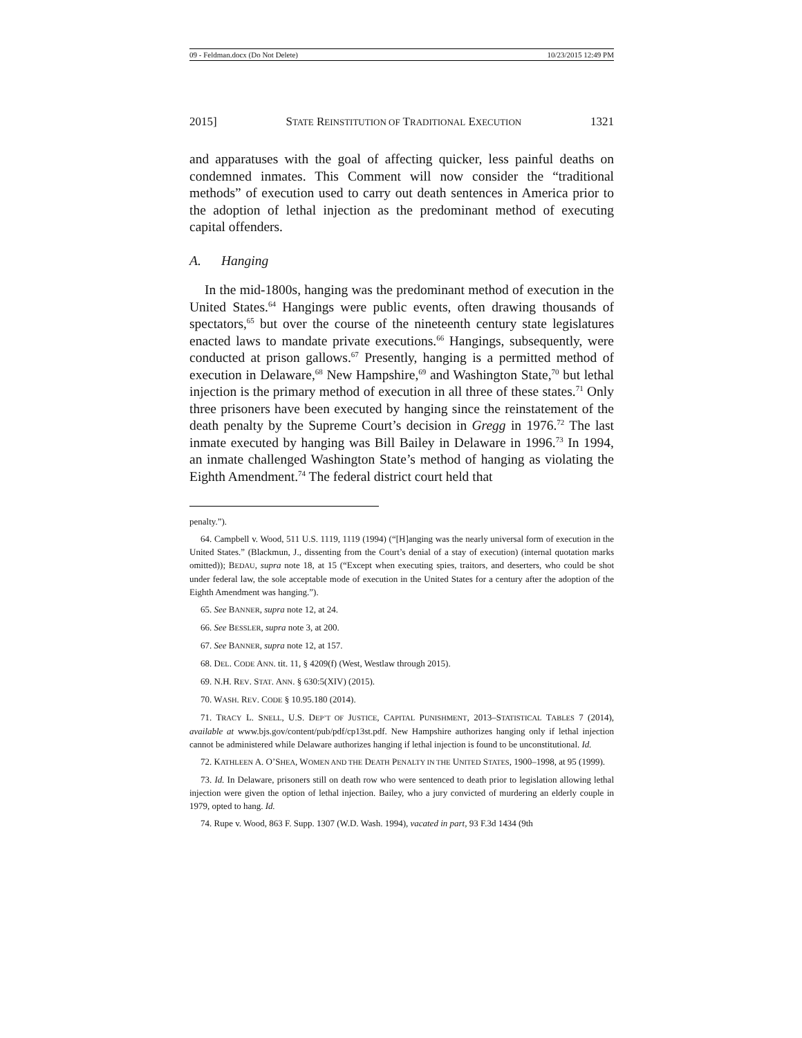09 - Feldman.docx (Do Not Delete) 10/23/2015 12:49 PM
2015] STATE REINSTITUTION OF TRADITIONAL EXECUTION 1321
and apparatuses with the goal of affecting quicker, less painful deaths on condemned inmates. This Comment will now consider the “traditional methods” of execution used to carry out death sentences in America prior to the adoption of lethal injection as the predominant method of executing capital offenders.
A. Hanging
In the mid-1800s, hanging was the predominant method of execution in the United States.<sup>64</sup> Hangings were public events, often drawing thousands of spectators,<sup>65</sup> but over the course of the nineteenth century state legislatures enacted laws to mandate private executions.<sup>66</sup> Hangings, subsequently, were conducted at prison gallows.<sup>67</sup> Presently, hanging is a permitted method of execution in Delaware,<sup>68</sup> New Hampshire,<sup>69</sup> and Washington State,<sup>70</sup> but lethal injection is the primary method of execution in all three of these states.<sup>71</sup> Only three prisoners have been executed by hanging since the reinstatement of the death penalty by the Supreme Court’s decision in Gregg in 1976.<sup>72</sup> The last inmate executed by hanging was Bill Bailey in Delaware in 1996.<sup>73</sup> In 1994, an inmate challenged Washington State’s method of hanging as violating the Eighth Amendment.<sup>74</sup> The federal district court held that
penalty.”).
64. Campbell v. Wood, 511 U.S. 1119, 1119 (1994) (“[H]anging was the nearly universal form of execution in the United States.” (Blackmun, J., dissenting from the Court’s denial of a stay of execution) (internal quotation marks omitted)); BEDAU, supra note 18, at 15 (“Except when executing spies, traitors, and deserters, who could be shot under federal law, the sole acceptable mode of execution in the United States for a century after the adoption of the Eighth Amendment was hanging.”).
65. See BANNER, supra note 12, at 24.
66. See BESSLER, supra note 3, at 200.
67. See BANNER, supra note 12, at 157.
68. DEL. CODE ANN. tit. 11, § 4209(f) (West, Westlaw through 2015).
69. N.H. REV. STAT. ANN. § 630:5(XIV) (2015).
70. WASH. REV. CODE § 10.95.180 (2014).
71. TRACY L. SNELL, U.S. DEP’T OF JUSTICE, CAPITAL PUNISHMENT, 2013–STATISTICAL TABLES 7 (2014), available at www.bjs.gov/content/pub/pdf/cp13st.pdf. New Hampshire authorizes hanging only if lethal injection cannot be administered while Delaware authorizes hanging if lethal injection is found to be unconstitutional. Id.
72. KATHLEEN A. O’SHEA, WOMEN AND THE DEATH PENALTY IN THE UNITED STATES, 1900–1998, at 95 (1999).
73. Id. In Delaware, prisoners still on death row who were sentenced to death prior to legislation allowing lethal injection were given the option of lethal injection. Bailey, who a jury convicted of murdering an elderly couple in 1979, opted to hang. Id.
74. Rupe v. Wood, 863 F. Supp. 1307 (W.D. Wash. 1994), vacated in part, 93 F.3d 1434 (9th